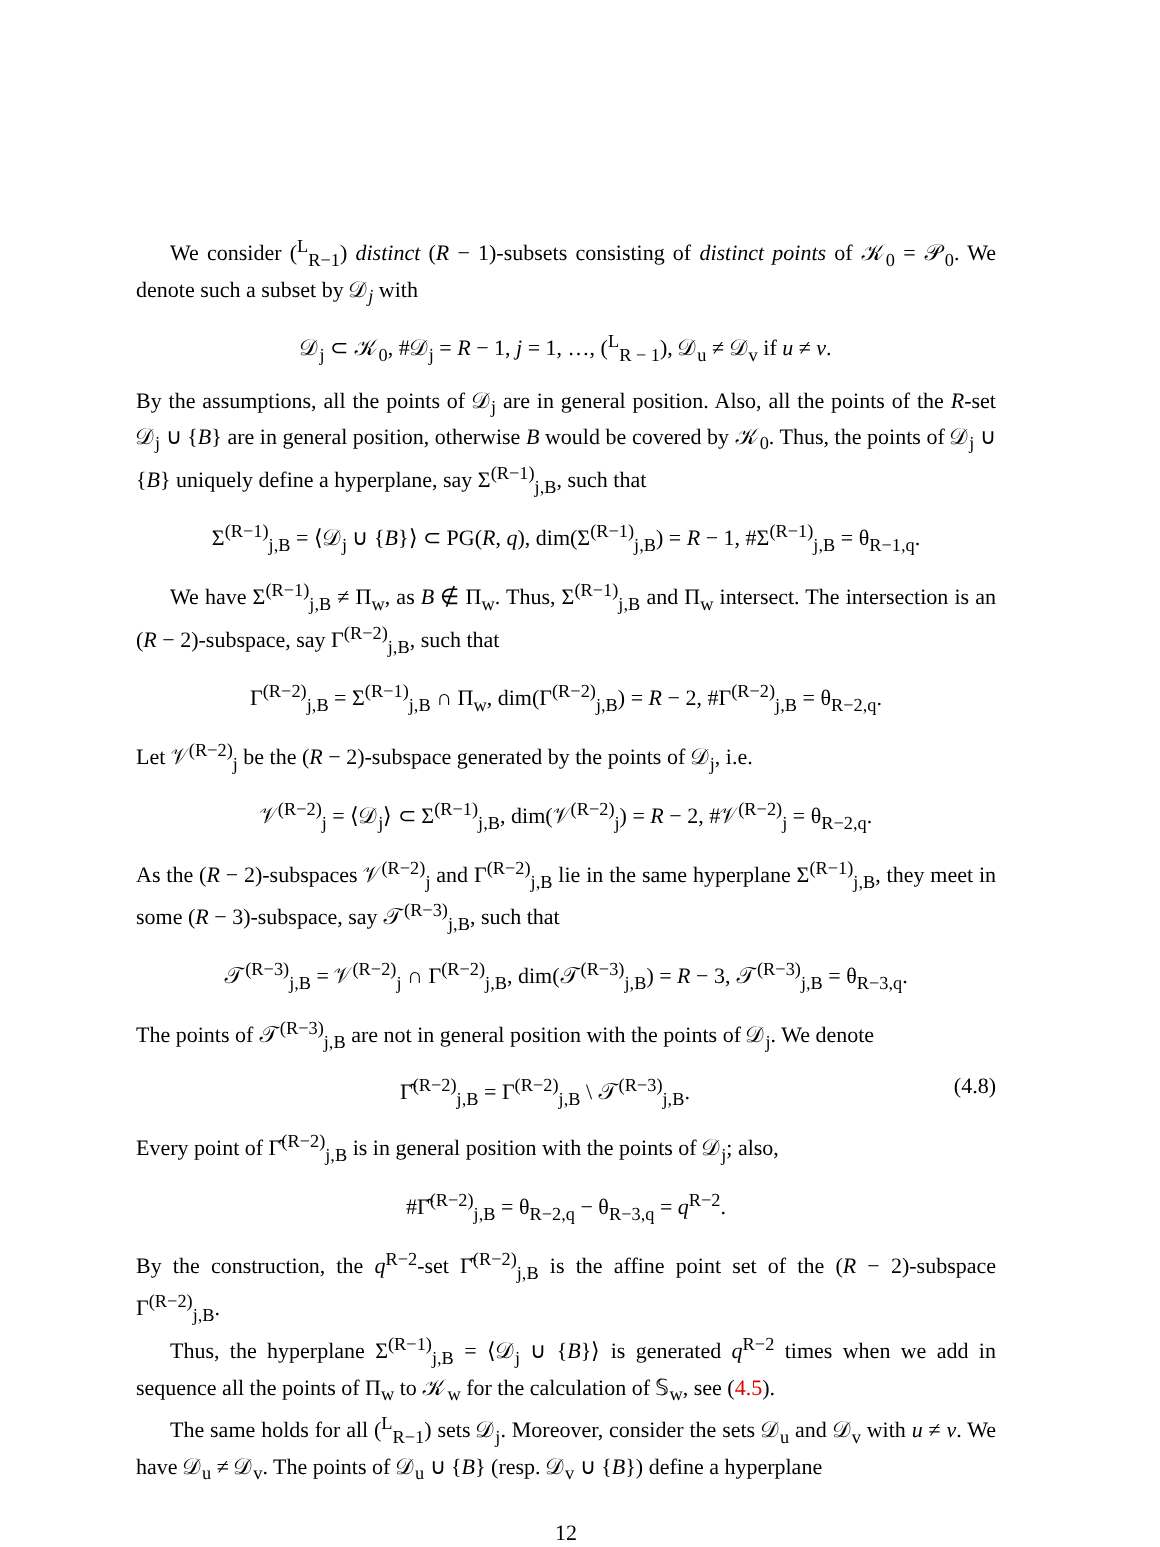We consider (<sup>L</sup><sub>R−1</sub>) distinct (R − 1)-subsets consisting of distinct points of 𝒦<sub>0</sub> = 𝒫<sub>0</sub>. We denote such a subset by 𝒟<sub>j</sub> with
𝒟<sub>j</sub> ⊂ 𝒦<sub>0</sub>, #𝒟<sub>j</sub> = R − 1, j = 1, …, (<sup>L</sup><sub>R − 1</sub>), 𝒟<sub>u</sub> ≠ 𝒟<sub>v</sub> if u ≠ v.
By the assumptions, all the points of 𝒟<sub>j</sub> are in general position. Also, all the points of the R-set 𝒟<sub>j</sub> ∪ {B} are in general position, otherwise B would be covered by 𝒦<sub>0</sub>. Thus, the points of 𝒟<sub>j</sub> ∪ {B} uniquely define a hyperplane, say Σ<sup>(R−1)</sup><sub>j,B</sub>, such that
Σ<sup>(R−1)</sup><sub>j,B</sub> = ⟨𝒟<sub>j</sub> ∪ {B}⟩ ⊂ PG(R, q), dim(Σ<sup>(R−1)</sup><sub>j,B</sub>) = R − 1, #Σ<sup>(R−1)</sup><sub>j,B</sub> = θ<sub>R−1,q</sub>.
We have Σ<sup>(R−1)</sup><sub>j,B</sub> ≠ Π<sub>w</sub>, as B ∉ Π<sub>w</sub>. Thus, Σ<sup>(R−1)</sup><sub>j,B</sub> and Π<sub>w</sub> intersect. The intersection is an (R − 2)-subspace, say Γ<sup>(R−2)</sup><sub>j,B</sub>, such that
Γ<sup>(R−2)</sup><sub>j,B</sub> = Σ<sup>(R−1)</sup><sub>j,B</sub> ∩ Π<sub>w</sub>, dim(Γ<sup>(R−2)</sup><sub>j,B</sub>) = R − 2, #Γ<sup>(R−2)</sup><sub>j,B</sub> = θ<sub>R−2,q</sub>.
Let 𝒱<sup>(R−2)</sup><sub>j</sub> be the (R − 2)-subspace generated by the points of 𝒟<sub>j</sub>, i.e.
𝒱<sup>(R−2)</sup><sub>j</sub> = ⟨𝒟<sub>j</sub>⟩ ⊂ Σ<sup>(R−1)</sup><sub>j,B</sub>, dim(𝒱<sup>(R−2)</sup><sub>j</sub>) = R − 2, #𝒱<sup>(R−2)</sup><sub>j</sub> = θ<sub>R−2,q</sub>.
As the (R − 2)-subspaces 𝒱<sup>(R−2)</sup><sub>j</sub> and Γ<sup>(R−2)</sup><sub>j,B</sub> lie in the same hyperplane Σ<sup>(R−1)</sup><sub>j,B</sub>, they meet in some (R − 3)-subspace, say 𝒯<sup>(R−3)</sup><sub>j,B</sub>, such that
𝒯<sup>(R−3)</sup><sub>j,B</sub> = 𝒱<sup>(R−2)</sup><sub>j</sub> ∩ Γ<sup>(R−2)</sup><sub>j,B</sub>, dim(𝒯<sup>(R−3)</sup><sub>j,B</sub>) = R − 3, 𝒯<sup>(R−3)</sup><sub>j,B</sub> = θ<sub>R−3,q</sub>.
The points of 𝒯<sup>(R−3)</sup><sub>j,B</sub> are not in general position with the points of 𝒟<sub>j</sub>. We denote
Γ̂<sup>(R−2)</sup><sub>j,B</sub> = Γ<sup>(R−2)</sup><sub>j,B</sub> \ 𝒯<sup>(R−3)</sup><sub>j,B</sub>. (4.8)
Every point of Γ̂<sup>(R−2)</sup><sub>j,B</sub> is in general position with the points of 𝒟<sub>j</sub>; also,
#Γ̂<sup>(R−2)</sup><sub>j,B</sub> = θ<sub>R−2,q</sub> − θ<sub>R−3,q</sub> = q<sup>R−2</sup>.
By the construction, the q<sup>R−2</sup>-set Γ̂<sup>(R−2)</sup><sub>j,B</sub> is the affine point set of the (R − 2)-subspace Γ<sup>(R−2)</sup><sub>j,B</sub>.
Thus, the hyperplane Σ<sup>(R−1)</sup><sub>j,B</sub> = ⟨𝒟<sub>j</sub> ∪ {B}⟩ is generated q<sup>R−2</sup> times when we add in sequence all the points of Π<sub>w</sub> to 𝒦<sub>w</sub> for the calculation of 𝕊<sub>w</sub>, see (4.5).
The same holds for all (<sup>L</sup><sub>R−1</sub>) sets 𝒟<sub>j</sub>. Moreover, consider the sets 𝒟<sub>u</sub> and 𝒟<sub>v</sub> with u ≠ v. We have 𝒟<sub>u</sub> ≠ 𝒟<sub>v</sub>. The points of 𝒟<sub>u</sub> ∪ {B} (resp. 𝒟<sub>v</sub> ∪ {B}) define a hyperplane
12